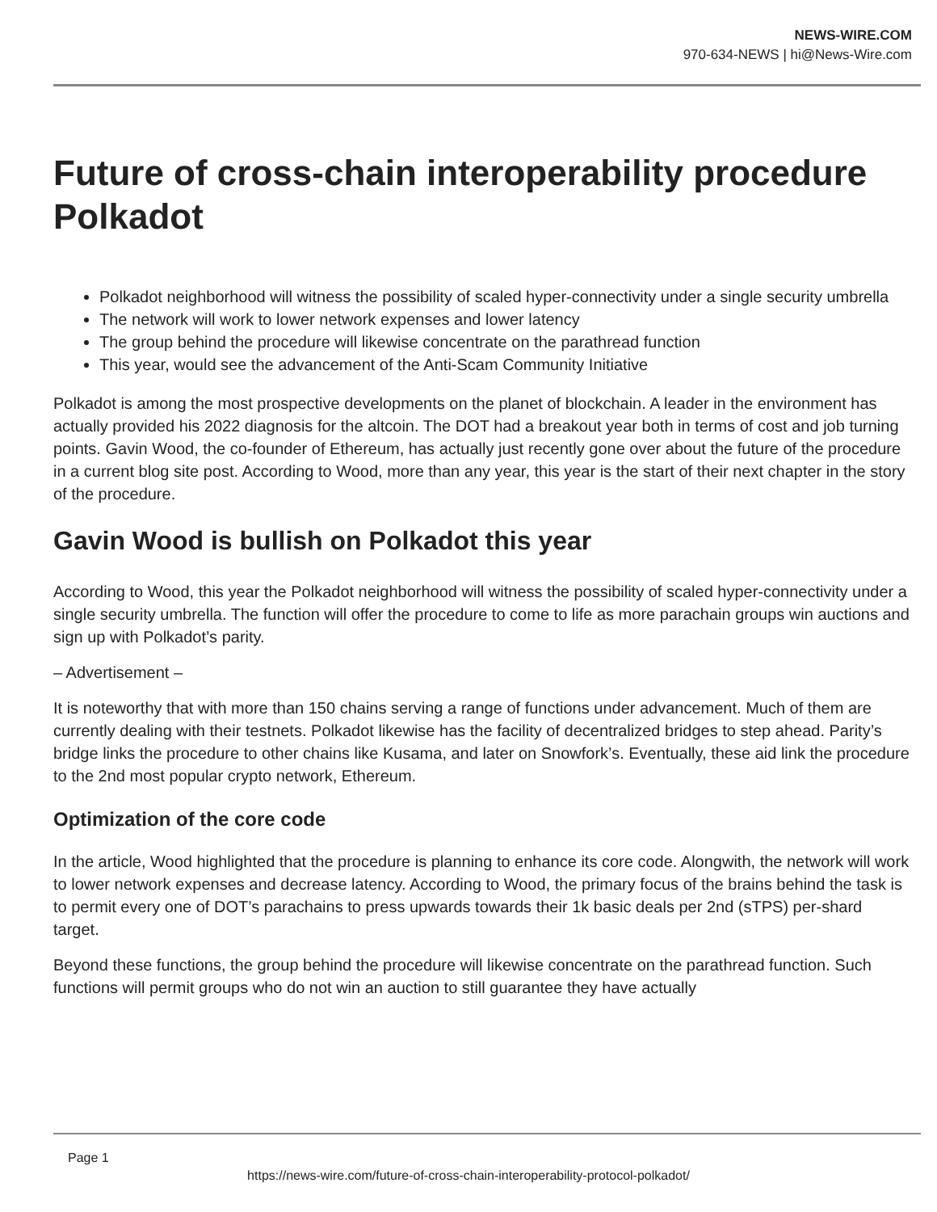NEWS-WIRE.COM
970-634-NEWS | hi@News-Wire.com
Future of cross-chain interoperability procedure Polkadot
Polkadot neighborhood will witness the possibility of scaled hyper-connectivity under a single security umbrella
The network will work to lower network expenses and lower latency
The group behind the procedure will likewise concentrate on the parathread function
This year, would see the advancement of the Anti-Scam Community Initiative
Polkadot is among the most prospective developments on the planet of blockchain. A leader in the environment has actually provided his 2022 diagnosis for the altcoin. The DOT had a breakout year both in terms of cost and job turning points. Gavin Wood, the co-founder of Ethereum, has actually just recently gone over about the future of the procedure in a current blog site post. According to Wood, more than any year, this year is the start of their next chapter in the story of the procedure.
Gavin Wood is bullish on Polkadot this year
According to Wood, this year the Polkadot neighborhood will witness the possibility of scaled hyper-connectivity under a single security umbrella. The function will offer the procedure to come to life as more parachain groups win auctions and sign up with Polkadot’s parity.
– Advertisement –
It is noteworthy that with more than 150 chains serving a range of functions under advancement. Much of them are currently dealing with their testnets. Polkadot likewise has the facility of decentralized bridges to step ahead. Parity’s bridge links the procedure to other chains like Kusama, and later on Snowfork’s. Eventually, these aid link the procedure to the 2nd most popular crypto network, Ethereum.
Optimization of the core code
In the article, Wood highlighted that the procedure is planning to enhance its core code. Alongwith, the network will work to lower network expenses and decrease latency. According to Wood, the primary focus of the brains behind the task is to permit every one of DOT’s parachains to press upwards towards their 1k basic deals per 2nd (sTPS) per-shard target.
Beyond these functions, the group behind the procedure will likewise concentrate on the parathread function. Such functions will permit groups who do not win an auction to still guarantee they have actually
Page 1
https://news-wire.com/future-of-cross-chain-interoperability-protocol-polkadot/